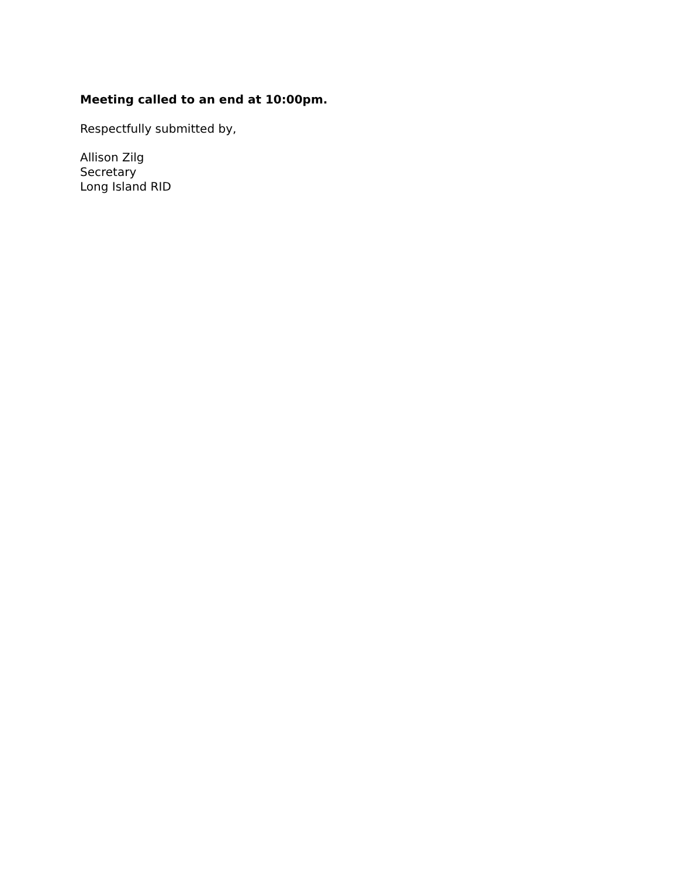Meeting called to an end at 10:00pm.
Respectfully submitted by,
Allison Zilg
Secretary
Long Island RID